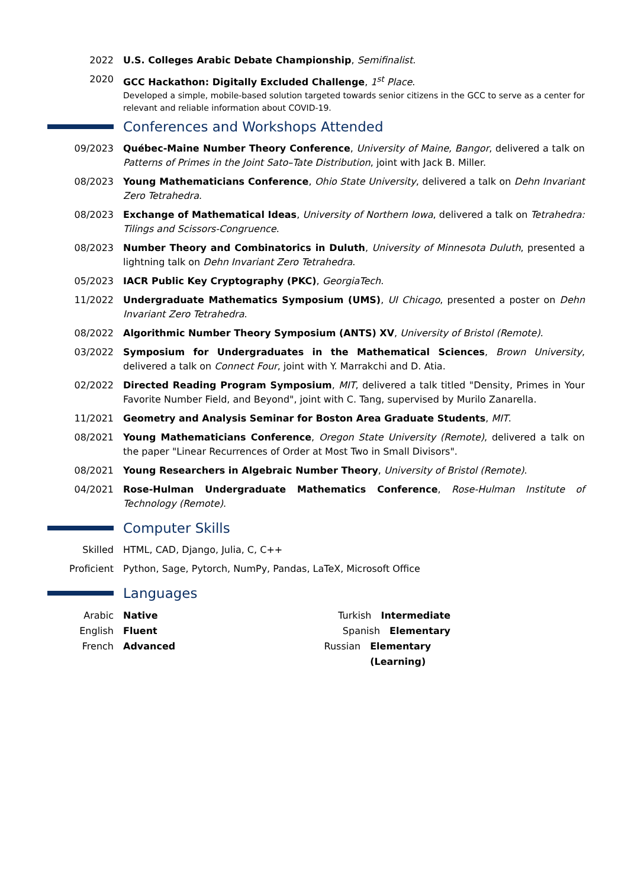2022 U.S. Colleges Arabic Debate Championship, Semifinalist.
2020 GCC Hackathon: Digitally Excluded Challenge, 1<sup>st</sup> Place.
Developed a simple, mobile-based solution targeted towards senior citizens in the GCC to serve as a center for relevant and reliable information about COVID-19.
Conferences and Workshops Attended
09/2023 Québec-Maine Number Theory Conference, University of Maine, Bangor, delivered a talk on Patterns of Primes in the Joint Sato–Tate Distribution, joint with Jack B. Miller.
08/2023 Young Mathematicians Conference, Ohio State University, delivered a talk on Dehn Invariant Zero Tetrahedra.
08/2023 Exchange of Mathematical Ideas, University of Northern Iowa, delivered a talk on Tetrahedra: Tilings and Scissors-Congruence.
08/2023 Number Theory and Combinatorics in Duluth, University of Minnesota Duluth, presented a lightning talk on Dehn Invariant Zero Tetrahedra.
05/2023 IACR Public Key Cryptography (PKC), GeorgiaTech.
11/2022 Undergraduate Mathematics Symposium (UMS), UI Chicago, presented a poster on Dehn Invariant Zero Tetrahedra.
08/2022 Algorithmic Number Theory Symposium (ANTS) XV, University of Bristol (Remote).
03/2022 Symposium for Undergraduates in the Mathematical Sciences, Brown University, delivered a talk on Connect Four, joint with Y. Marrakchi and D. Atia.
02/2022 Directed Reading Program Symposium, MIT, delivered a talk titled "Density, Primes in Your Favorite Number Field, and Beyond", joint with C. Tang, supervised by Murilo Zanarella.
11/2021 Geometry and Analysis Seminar for Boston Area Graduate Students, MIT.
08/2021 Young Mathematicians Conference, Oregon State University (Remote), delivered a talk on the paper "Linear Recurrences of Order at Most Two in Small Divisors".
08/2021 Young Researchers in Algebraic Number Theory, University of Bristol (Remote).
04/2021 Rose-Hulman Undergraduate Mathematics Conference, Rose-Hulman Institute of Technology (Remote).
Computer Skills
Skilled HTML, CAD, Django, Julia, C, C++
Proficient Python, Sage, Pytorch, NumPy, Pandas, LaTeX, Microsoft Office
Languages
Arabic Native
English Fluent
French Advanced
Turkish Intermediate
Spanish Elementary
Russian Elementary (Learning)